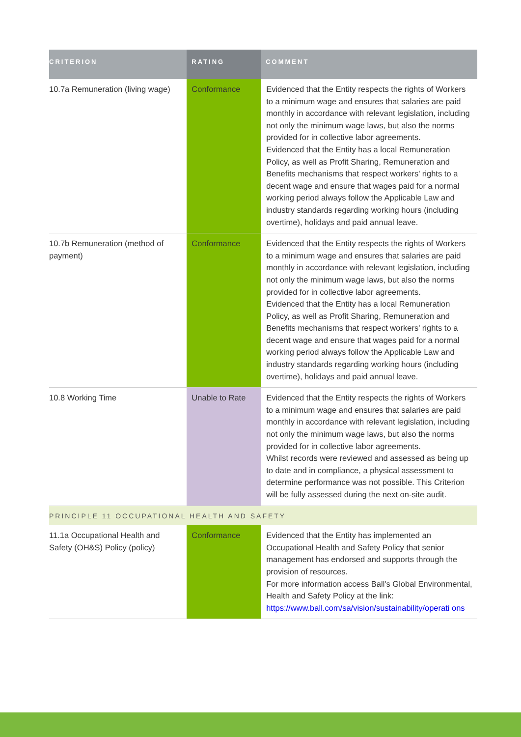| CRITERION | RATING | COMMENT |
| --- | --- | --- |
| 10.7a Remuneration (living wage) | Conformance | Evidenced that the Entity respects the rights of Workers to a minimum wage and ensures that salaries are paid monthly in accordance with relevant legislation, including not only the minimum wage laws, but also the norms provided for in collective labor agreements. Evidenced that the Entity has a local Remuneration Policy, as well as Profit Sharing, Remuneration and Benefits mechanisms that respect workers' rights to a decent wage and ensure that wages paid for a normal working period always follow the Applicable Law and industry standards regarding working hours (including overtime), holidays and paid annual leave. |
| 10.7b Remuneration (method of payment) | Conformance | Evidenced that the Entity respects the rights of Workers to a minimum wage and ensures that salaries are paid monthly in accordance with relevant legislation, including not only the minimum wage laws, but also the norms provided for in collective labor agreements. Evidenced that the Entity has a local Remuneration Policy, as well as Profit Sharing, Remuneration and Benefits mechanisms that respect workers' rights to a decent wage and ensure that wages paid for a normal working period always follow the Applicable Law and industry standards regarding working hours (including overtime), holidays and paid annual leave. |
| 10.8 Working Time | Unable to Rate | Evidenced that the Entity respects the rights of Workers to a minimum wage and ensures that salaries are paid monthly in accordance with relevant legislation, including not only the minimum wage laws, but also the norms provided for in collective labor agreements. Whilst records were reviewed and assessed as being up to date and in compliance, a physical assessment to determine performance was not possible. This Criterion will be fully assessed during the next on-site audit. |
| PRINCIPLE 11 OCCUPATIONAL HEALTH AND SAFETY | | |
| 11.1a Occupational Health and Safety (OH&S) Policy (policy) | Conformance | Evidenced that the Entity has implemented an Occupational Health and Safety Policy that senior management has endorsed and supports through the provision of resources. For more information access Ball's Global Environmental, Health and Safety Policy at the link: https://www.ball.com/sa/vision/sustainability/operati ons |